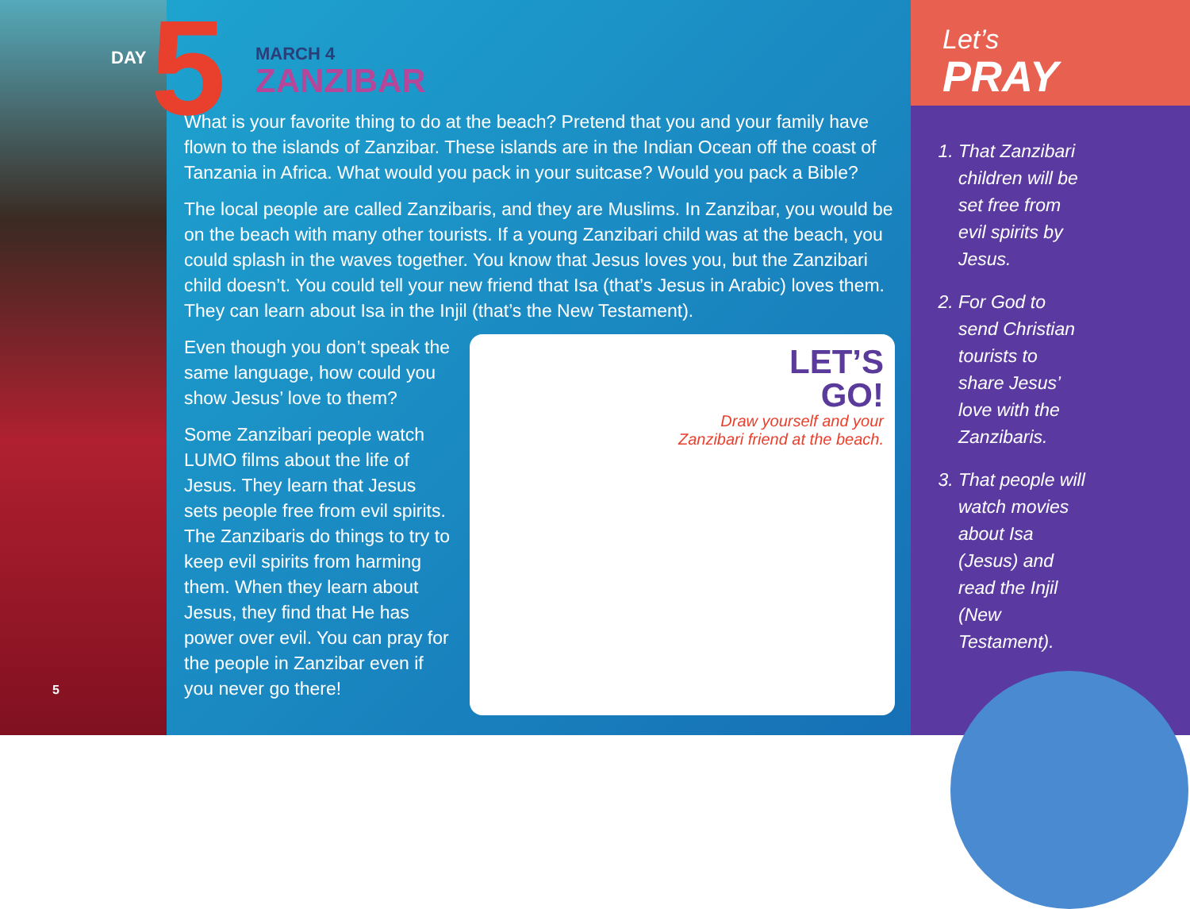DAY 5
5
MARCH 4
ZANZIBAR
What is your favorite thing to do at the beach? Pretend that you and your family have flown to the islands of Zanzibar. These islands are in the Indian Ocean off the coast of Tanzania in Africa. What would you pack in your suitcase? Would you pack a Bible?
The local people are called Zanzibaris, and they are Muslims. In Zanzibar, you would be on the beach with many other tourists. If a young Zanzibari child was at the beach, you could splash in the waves together. You know that Jesus loves you, but the Zanzibari child doesn’t. You could tell your new friend that Isa (that’s Jesus in Arabic) loves them. They can learn about Isa in the Injil (that’s the New Testament).
Even though you don’t speak the same language, how could you show Jesus’ love to them?
Some Zanzibari people watch LUMO films about the life of Jesus. They learn that Jesus sets people free from evil spirits. The Zanzibaris do things to try to keep evil spirits from harming them. When they learn about Jesus, they find that He has power over evil. You can pray for the people in Zanzibar even if you never go there!
LET’S
GO!
Draw yourself and your
Zanzibari friend at the beach.
Let’s
PRAY
1. That Zanzibari children will be set free from evil spirits by Jesus.
2. For God to send Christian tourists to share Jesus’ love with the Zanzibaris.
3. That people will watch movies about Isa (Jesus) and read the Injil (New Testament).